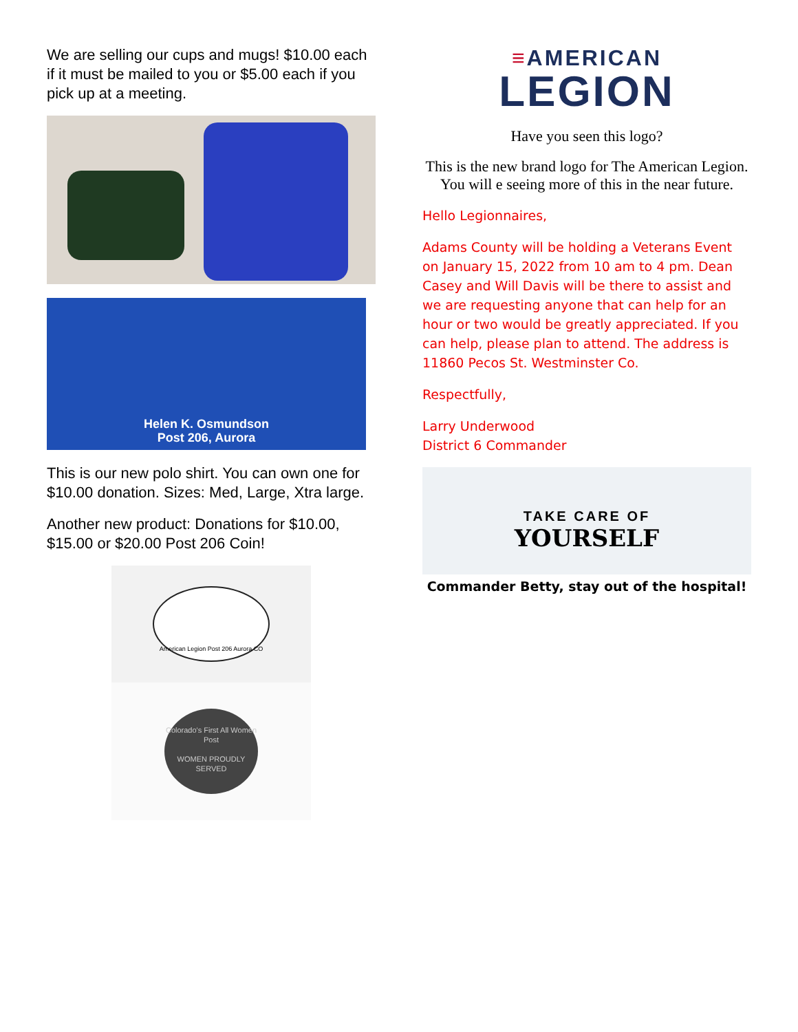We are selling our cups and mugs! $10.00 each if it must be mailed to you or $5.00 each if you pick up at a meeting.
Helen K. Osmundson
Post 206, Aurora
This is our new polo shirt. You can own one for $10.00 donation. Sizes: Med, Large, Xtra large.
Another new product: Donations for $10.00, $15.00 or $20.00 Post 206 Coin!
American Legion Post 206 Aurora CO
Colorado's First All Women Post
WOMEN PROUDLY SERVED
≡AMERICAN
LEGION
Have you seen this logo?
This is the new brand logo for The American Legion. You will e seeing more of this in the near future.
Hello Legionnaires,
Adams County will be holding a Veterans Event on January 15, 2022 from 10 am to 4 pm. Dean Casey and Will Davis will be there to assist and we are requesting anyone that can help for an hour or two would be greatly appreciated. If you can help, please plan to attend. The address is 11860 Pecos St. Westminster Co.
Respectfully,
Larry Underwood
District 6 Commander
TAKE CARE OF
YOURSELF
Commander Betty, stay out of the hospital!